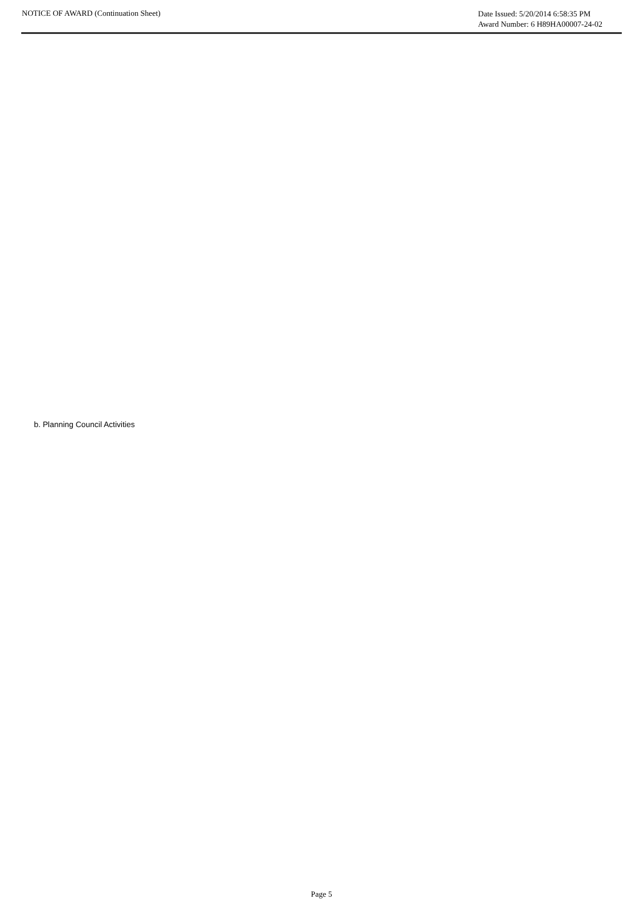NOTICE OF AWARD (Continuation Sheet)
Date Issued: 5/20/2014 6:58:35 PM
Award Number: 6 H89HA00007-24-02
b. Planning Council Activities
Page 5